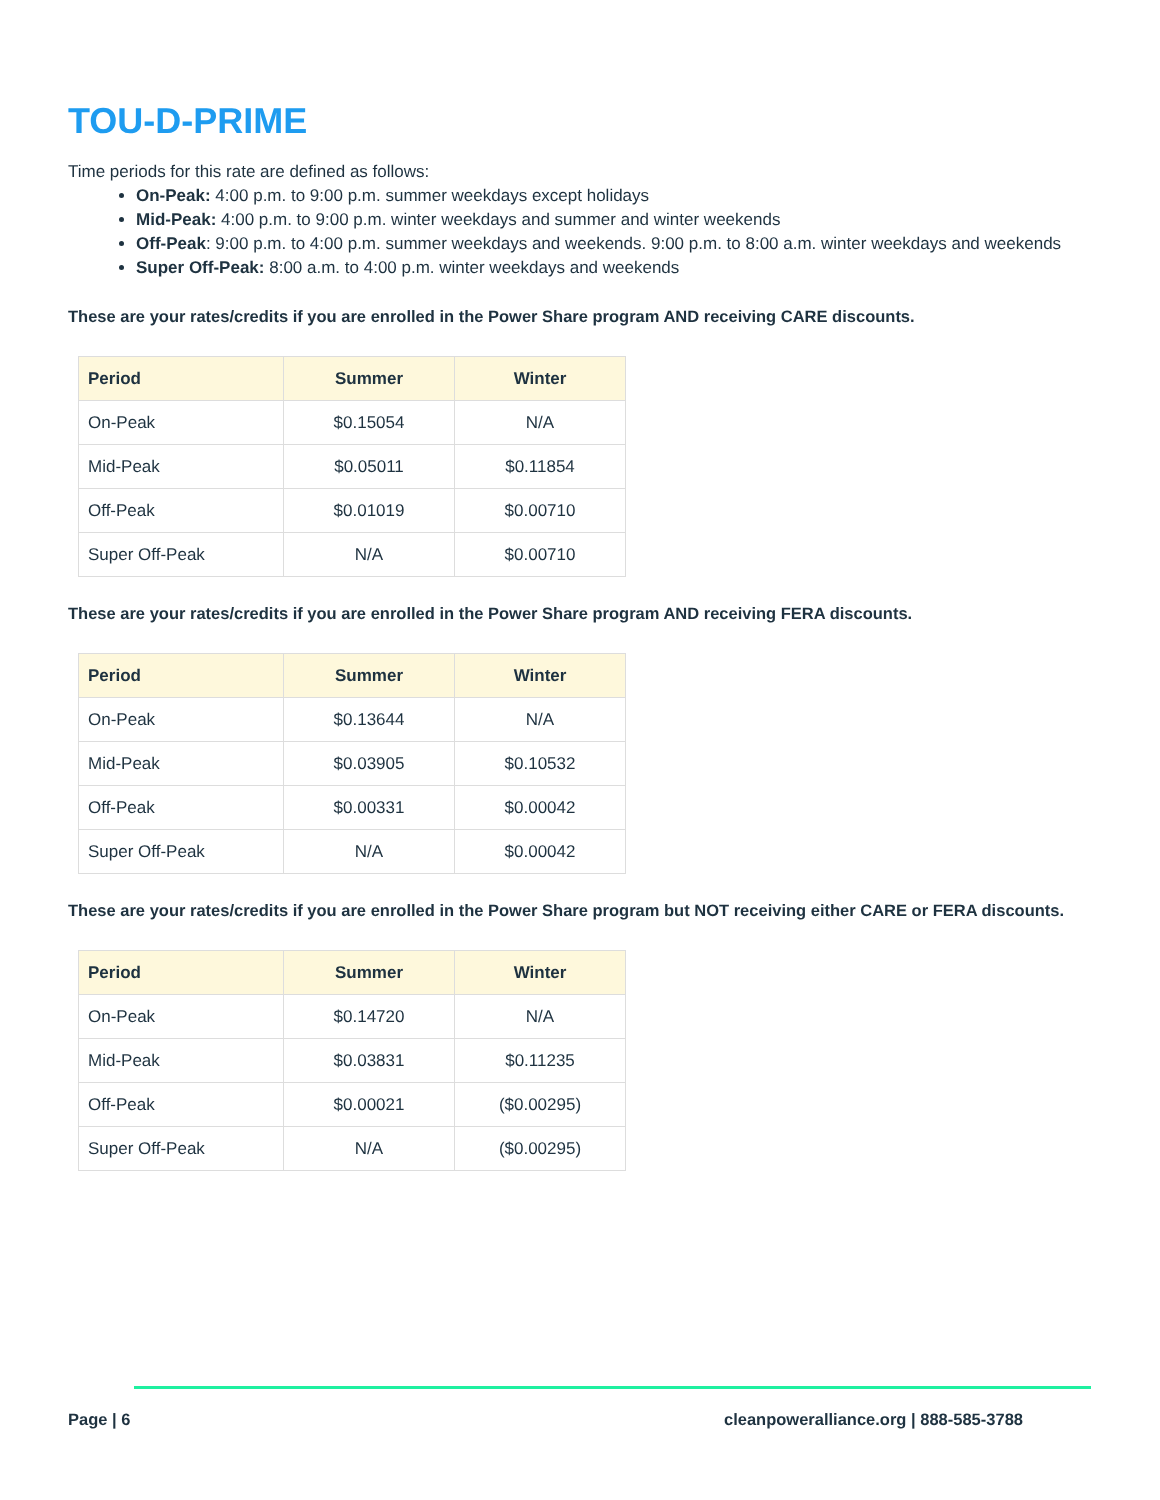TOU-D-PRIME
Time periods for this rate are defined as follows:
On-Peak: 4:00 p.m. to 9:00 p.m. summer weekdays except holidays
Mid-Peak: 4:00 p.m. to 9:00 p.m. winter weekdays and summer and winter weekends
Off-Peak: 9:00 p.m. to 4:00 p.m. summer weekdays and weekends. 9:00 p.m. to 8:00 a.m. winter weekdays and weekends
Super Off-Peak: 8:00 a.m. to 4:00 p.m. winter weekdays and weekends
These are your rates/credits if you are enrolled in the Power Share program AND receiving CARE discounts.
| Period | Summer | Winter |
| --- | --- | --- |
| On-Peak | $0.15054 | N/A |
| Mid-Peak | $0.05011 | $0.11854 |
| Off-Peak | $0.01019 | $0.00710 |
| Super Off-Peak | N/A | $0.00710 |
These are your rates/credits if you are enrolled in the Power Share program AND receiving FERA discounts.
| Period | Summer | Winter |
| --- | --- | --- |
| On-Peak | $0.13644 | N/A |
| Mid-Peak | $0.03905 | $0.10532 |
| Off-Peak | $0.00331 | $0.00042 |
| Super Off-Peak | N/A | $0.00042 |
These are your rates/credits if you are enrolled in the Power Share program but NOT receiving either CARE or FERA discounts.
| Period | Summer | Winter |
| --- | --- | --- |
| On-Peak | $0.14720 | N/A |
| Mid-Peak | $0.03831 | $0.11235 |
| Off-Peak | $0.00021 | ($0.00295) |
| Super Off-Peak | N/A | ($0.00295) |
Page | 6 cleanpoweralliance.org | 888-585-3788